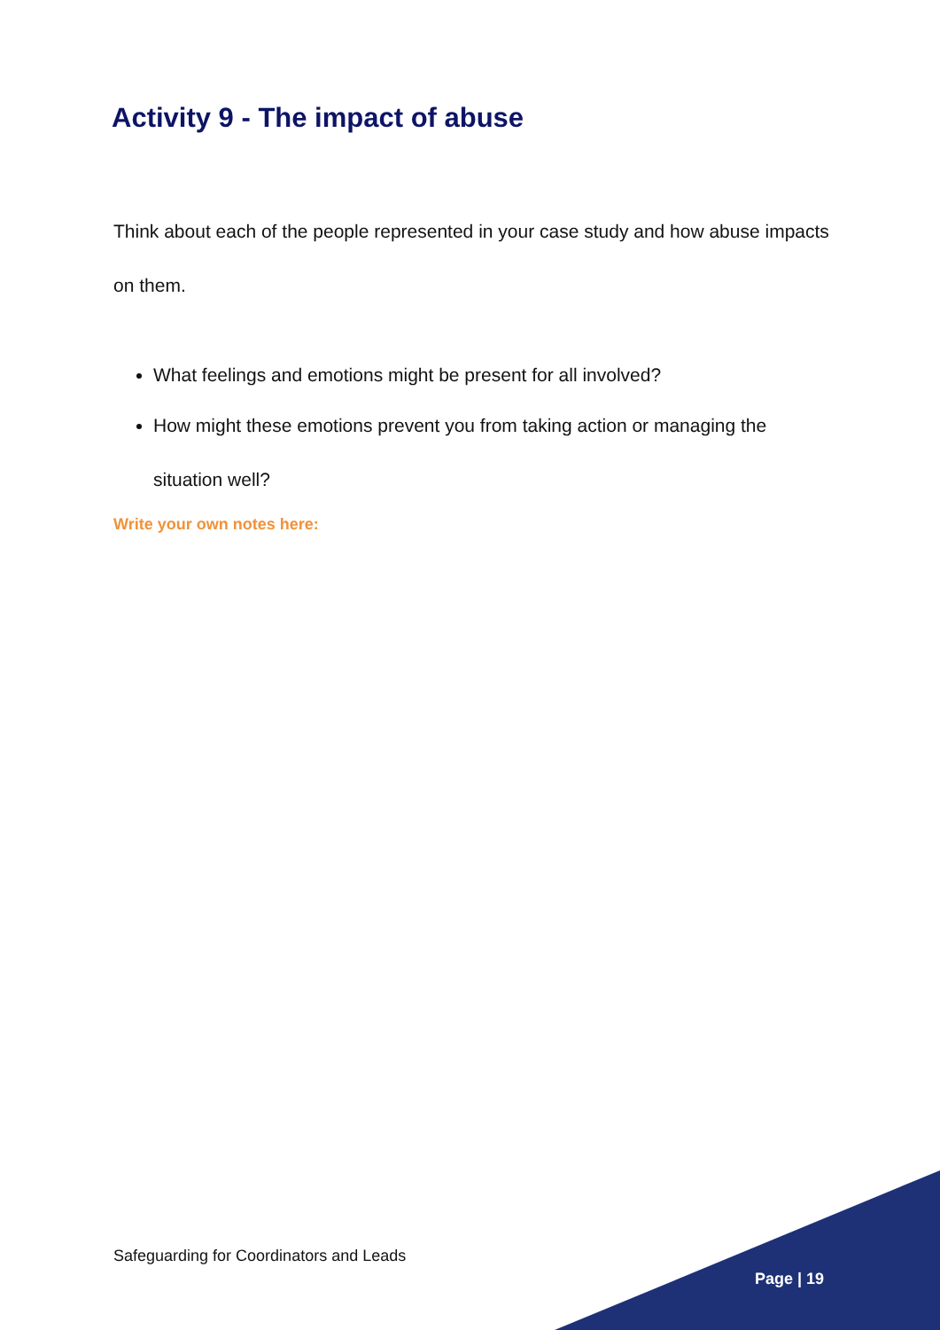Activity 9 - The impact of abuse
Think about each of the people represented in your case study and how abuse impacts on them.
What feelings and emotions might be present for all involved?
How might these emotions prevent you from taking action or managing the situation well?
Write your own notes here:
Safeguarding for Coordinators and Leads
Page | 19